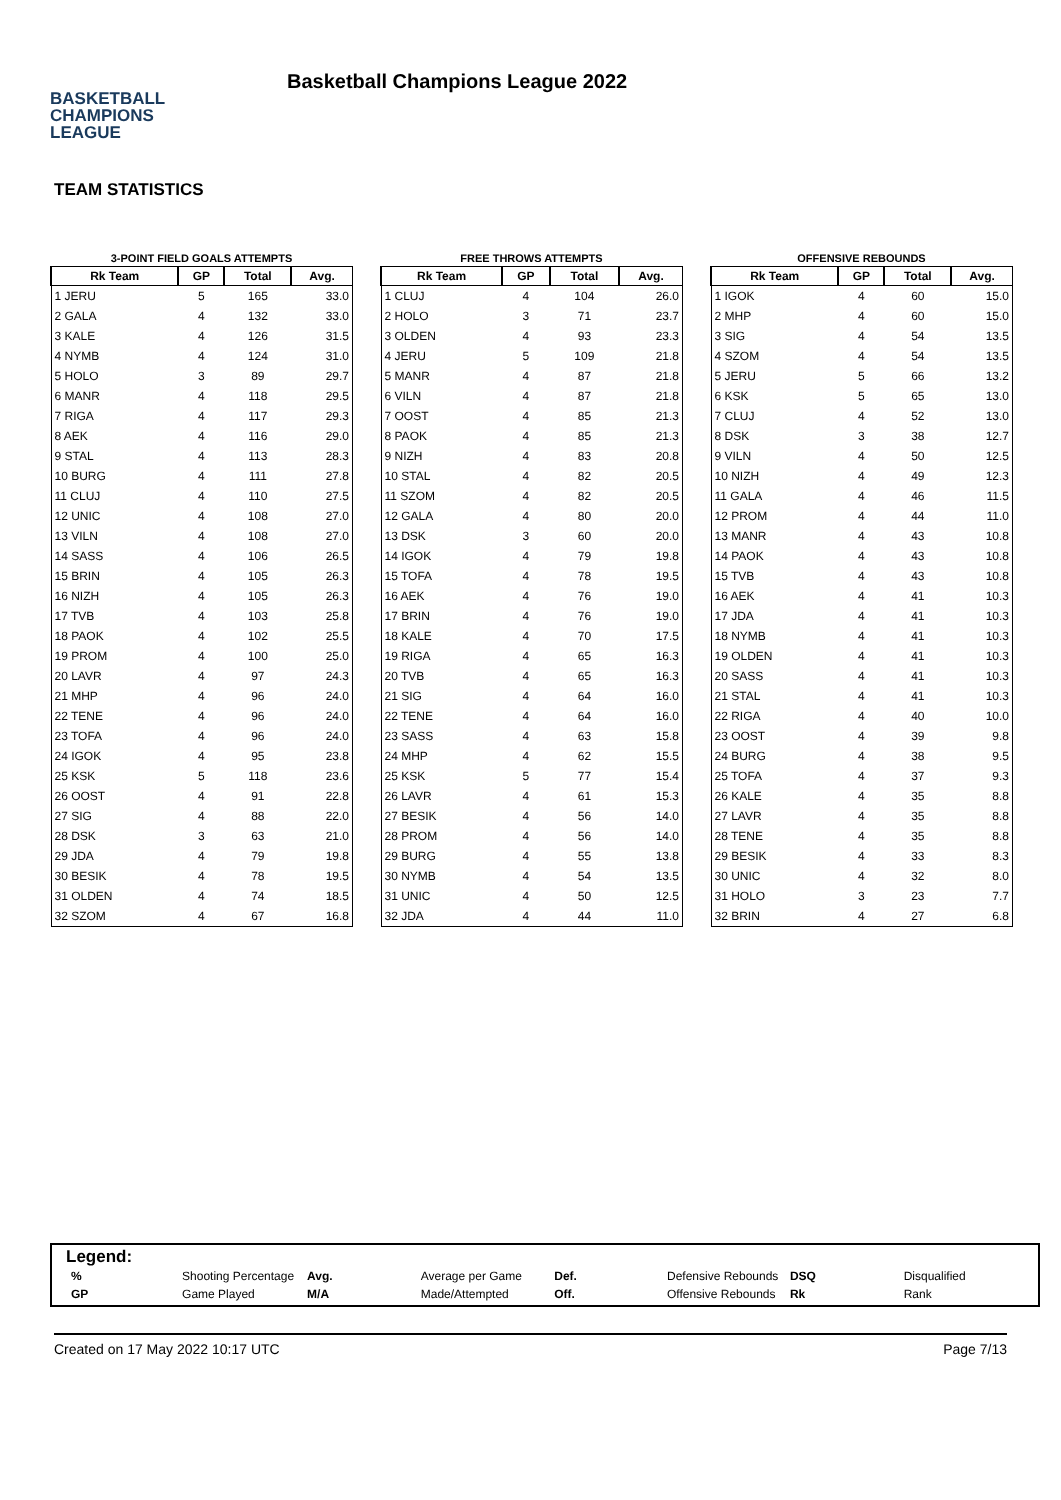BASKETBALL
CHAMPIONS
LEAGUE
Basketball Champions League 2022
TEAM STATISTICS
3-POINT FIELD GOALS ATTEMPTS
| Rk Team | GP | Total | Avg. |
| --- | --- | --- | --- |
| 1 JERU | 5 | 165 | 33.0 |
| 2 GALA | 4 | 132 | 33.0 |
| 3 KALE | 4 | 126 | 31.5 |
| 4 NYMB | 4 | 124 | 31.0 |
| 5 HOLO | 3 | 89 | 29.7 |
| 6 MANR | 4 | 118 | 29.5 |
| 7 RIGA | 4 | 117 | 29.3 |
| 8 AEK | 4 | 116 | 29.0 |
| 9 STAL | 4 | 113 | 28.3 |
| 10 BURG | 4 | 111 | 27.8 |
| 11 CLUJ | 4 | 110 | 27.5 |
| 12 UNIC | 4 | 108 | 27.0 |
| 13 VILN | 4 | 108 | 27.0 |
| 14 SASS | 4 | 106 | 26.5 |
| 15 BRIN | 4 | 105 | 26.3 |
| 16 NIZH | 4 | 105 | 26.3 |
| 17 TVB | 4 | 103 | 25.8 |
| 18 PAOK | 4 | 102 | 25.5 |
| 19 PROM | 4 | 100 | 25.0 |
| 20 LAVR | 4 | 97 | 24.3 |
| 21 MHP | 4 | 96 | 24.0 |
| 22 TENE | 4 | 96 | 24.0 |
| 23 TOFA | 4 | 96 | 24.0 |
| 24 IGOK | 4 | 95 | 23.8 |
| 25 KSK | 5 | 118 | 23.6 |
| 26 OOST | 4 | 91 | 22.8 |
| 27 SIG | 4 | 88 | 22.0 |
| 28 DSK | 3 | 63 | 21.0 |
| 29 JDA | 4 | 79 | 19.8 |
| 30 BESIK | 4 | 78 | 19.5 |
| 31 OLDEN | 4 | 74 | 18.5 |
| 32 SZOM | 4 | 67 | 16.8 |
FREE THROWS ATTEMPTS
| Rk Team | GP | Total | Avg. |
| --- | --- | --- | --- |
| 1 CLUJ | 4 | 104 | 26.0 |
| 2 HOLO | 3 | 71 | 23.7 |
| 3 OLDEN | 4 | 93 | 23.3 |
| 4 JERU | 5 | 109 | 21.8 |
| 5 MANR | 4 | 87 | 21.8 |
| 6 VILN | 4 | 87 | 21.8 |
| 7 OOST | 4 | 85 | 21.3 |
| 8 PAOK | 4 | 85 | 21.3 |
| 9 NIZH | 4 | 83 | 20.8 |
| 10 STAL | 4 | 82 | 20.5 |
| 11 SZOM | 4 | 82 | 20.5 |
| 12 GALA | 4 | 80 | 20.0 |
| 13 DSK | 3 | 60 | 20.0 |
| 14 IGOK | 4 | 79 | 19.8 |
| 15 TOFA | 4 | 78 | 19.5 |
| 16 AEK | 4 | 76 | 19.0 |
| 17 BRIN | 4 | 76 | 19.0 |
| 18 KALE | 4 | 70 | 17.5 |
| 19 RIGA | 4 | 65 | 16.3 |
| 20 TVB | 4 | 65 | 16.3 |
| 21 SIG | 4 | 64 | 16.0 |
| 22 TENE | 4 | 64 | 16.0 |
| 23 SASS | 4 | 63 | 15.8 |
| 24 MHP | 4 | 62 | 15.5 |
| 25 KSK | 5 | 77 | 15.4 |
| 26 LAVR | 4 | 61 | 15.3 |
| 27 BESIK | 4 | 56 | 14.0 |
| 28 PROM | 4 | 56 | 14.0 |
| 29 BURG | 4 | 55 | 13.8 |
| 30 NYMB | 4 | 54 | 13.5 |
| 31 UNIC | 4 | 50 | 12.5 |
| 32 JDA | 4 | 44 | 11.0 |
OFFENSIVE REBOUNDS
| Rk Team | GP | Total | Avg. |
| --- | --- | --- | --- |
| 1 IGOK | 4 | 60 | 15.0 |
| 2 MHP | 4 | 60 | 15.0 |
| 3 SIG | 4 | 54 | 13.5 |
| 4 SZOM | 4 | 54 | 13.5 |
| 5 JERU | 5 | 66 | 13.2 |
| 6 KSK | 5 | 65 | 13.0 |
| 7 CLUJ | 4 | 52 | 13.0 |
| 8 DSK | 3 | 38 | 12.7 |
| 9 VILN | 4 | 50 | 12.5 |
| 10 NIZH | 4 | 49 | 12.3 |
| 11 GALA | 4 | 46 | 11.5 |
| 12 PROM | 4 | 44 | 11.0 |
| 13 MANR | 4 | 43 | 10.8 |
| 14 PAOK | 4 | 43 | 10.8 |
| 15 TVB | 4 | 43 | 10.8 |
| 16 AEK | 4 | 41 | 10.3 |
| 17 JDA | 4 | 41 | 10.3 |
| 18 NYMB | 4 | 41 | 10.3 |
| 19 OLDEN | 4 | 41 | 10.3 |
| 20 SASS | 4 | 41 | 10.3 |
| 21 STAL | 4 | 41 | 10.3 |
| 22 RIGA | 4 | 40 | 10.0 |
| 23 OOST | 4 | 39 | 9.8 |
| 24 BURG | 4 | 38 | 9.5 |
| 25 TOFA | 4 | 37 | 9.3 |
| 26 KALE | 4 | 35 | 8.8 |
| 27 LAVR | 4 | 35 | 8.8 |
| 28 TENE | 4 | 35 | 8.8 |
| 29 BESIK | 4 | 33 | 8.3 |
| 30 UNIC | 4 | 32 | 8.0 |
| 31 HOLO | 3 | 23 | 7.7 |
| 32 BRIN | 4 | 27 | 6.8 |
Legend:
| % | Shooting Percentage | Avg. | Average per Game | Def. | Defensive Rebounds | DSQ | Disqualified |
| GP | Game Played | M/A | Made/Attempted | Off. | Offensive Rebounds | Rk | Rank |
Created on 17 May 2022 10:17 UTC Page 7/13